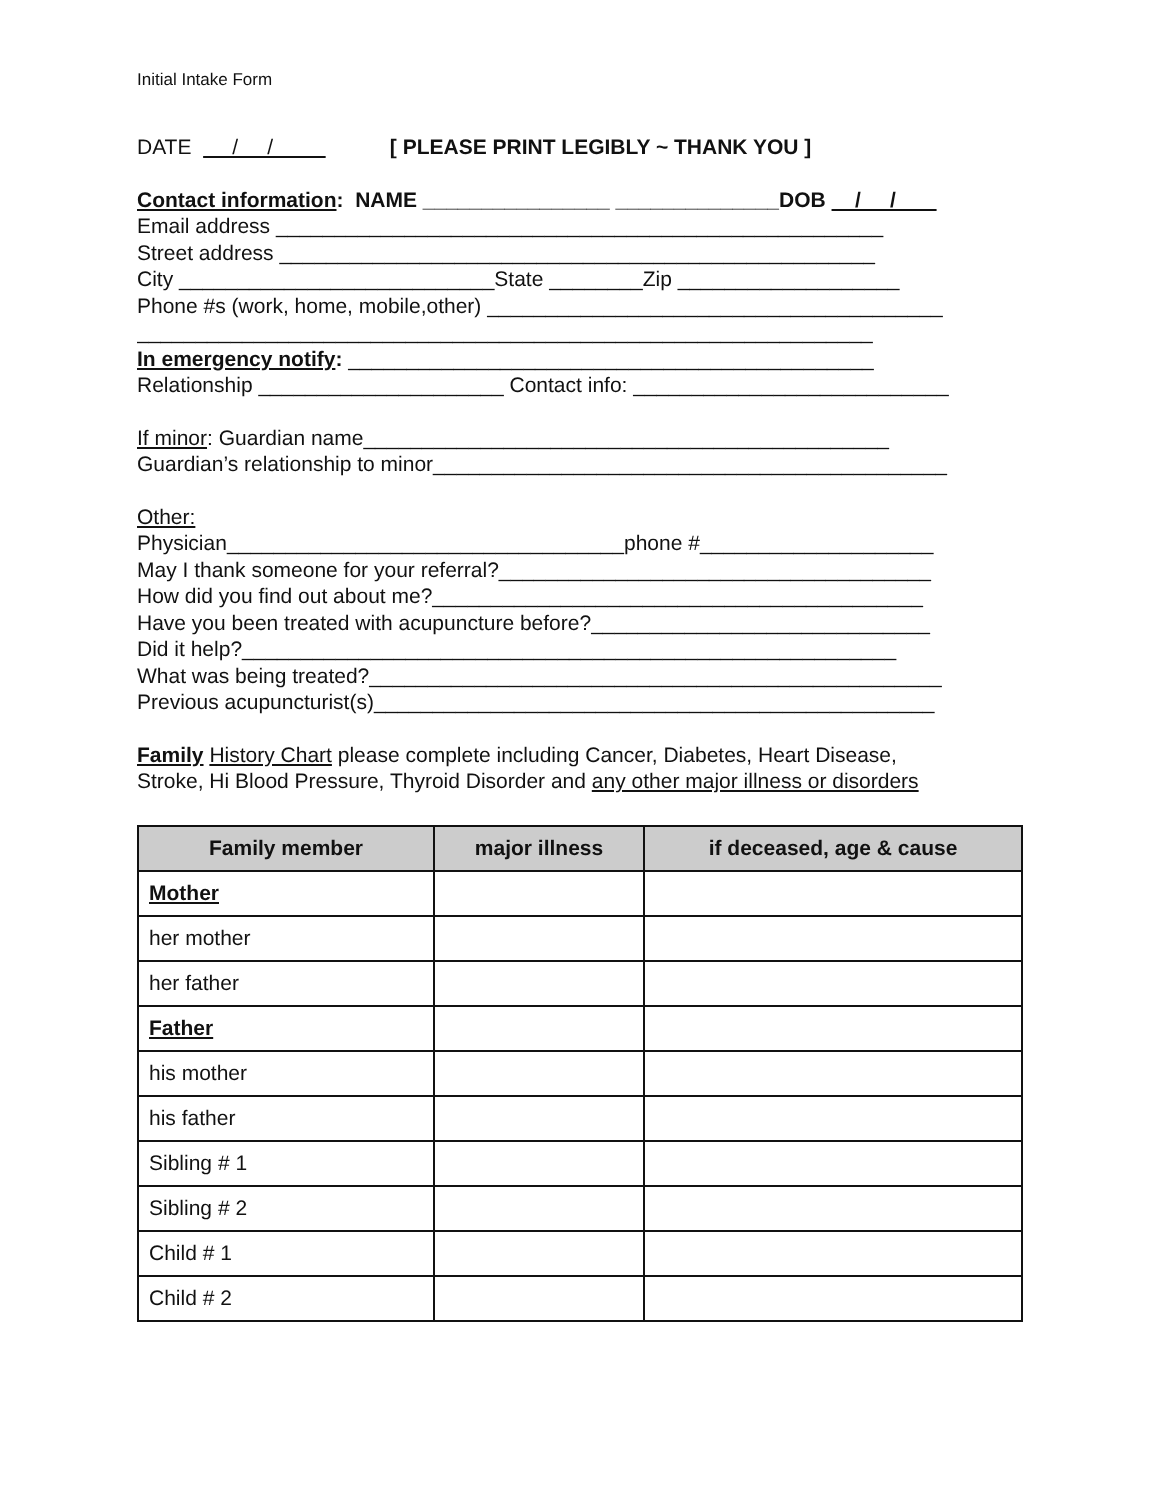Initial Intake Form
DATE / / [ PLEASE PRINT LEGIBLY ~ THANK YOU ]
Contact information: NAME ________________ ______________DOB / /
Email address ____________________________________________________
Street address ___________________________________________________
City ___________________________State ________Zip ___________________
Phone #s (work, home, mobile,other) _______________________________________
_______________________________________________________________
In emergency notify: _____________________________________________
Relationship _____________________ Contact info: ___________________________
If minor: Guardian name_____________________________________________
Guardian’s relationship to minor____________________________________________
Other:
Physician__________________________________phone #____________________
May I thank someone for your referral?_____________________________________
How did you find out about me?__________________________________________
Have you been treated with acupuncture before?_____________________________
Did it help?________________________________________________________
What was being treated?_________________________________________________
Previous acupuncturist(s)________________________________________________
Family History Chart please complete including Cancer, Diabetes, Heart Disease,
Stroke, Hi Blood Pressure, Thyroid Disorder and any other major illness or disorders
| Family member | major illness | if deceased, age & cause |
| --- | --- | --- |
| Mother | | |
| her mother | | |
| her father | | |
| Father | | |
| his mother | | |
| his father | | |
| Sibling # 1 | | |
| Sibling # 2 | | |
| Child # 1 | | |
| Child # 2 | | |